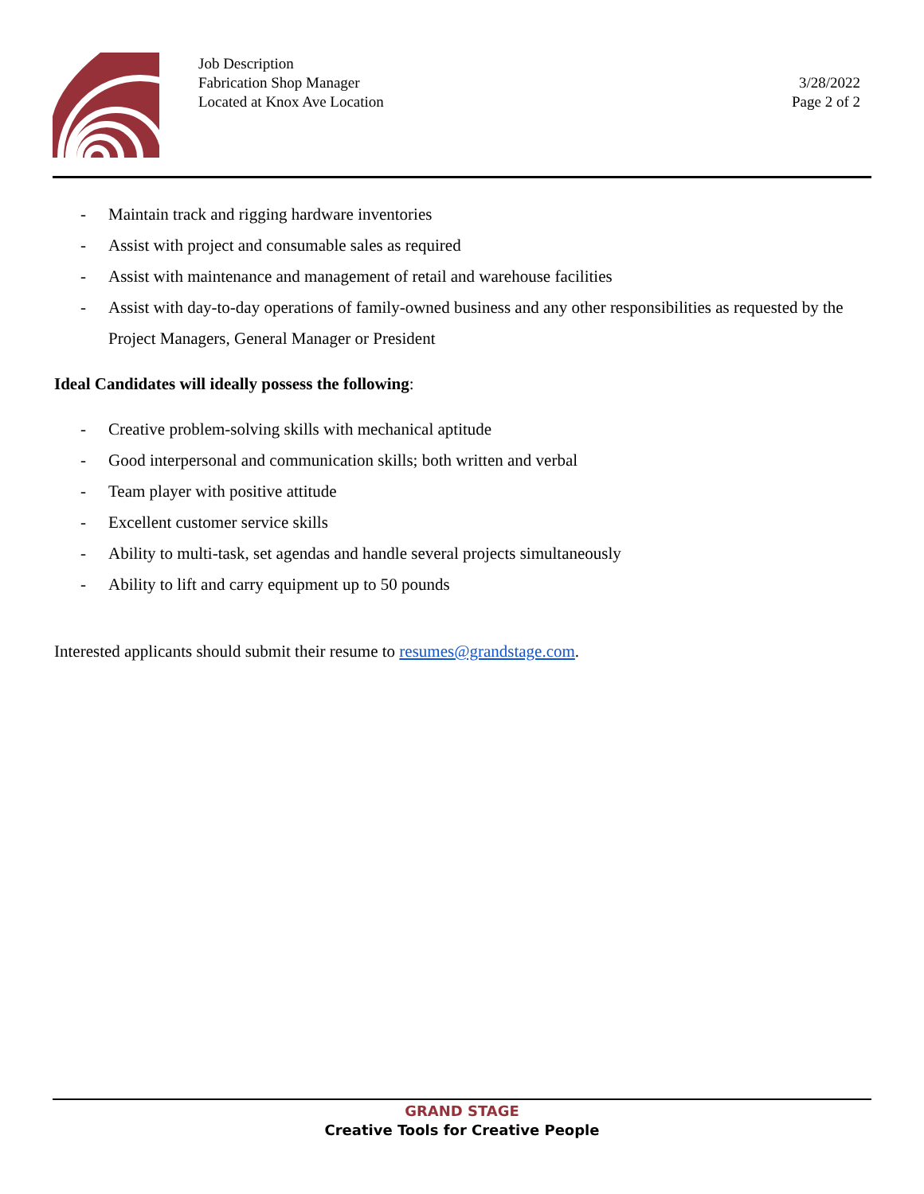Job Description
Fabrication Shop Manager
Located at Knox Ave Location
3/28/2022
Page 2 of 2
- Maintain track and rigging hardware inventories
- Assist with project and consumable sales as required
- Assist with maintenance and management of retail and warehouse facilities
- Assist with day-to-day operations of family-owned business and any other responsibilities as requested by the Project Managers, General Manager or President
Ideal Candidates will ideally possess the following:
- Creative problem-solving skills with mechanical aptitude
- Good interpersonal and communication skills; both written and verbal
- Team player with positive attitude
- Excellent customer service skills
- Ability to multi-task, set agendas and handle several projects simultaneously
- Ability to lift and carry equipment up to 50 pounds
Interested applicants should submit their resume to resumes@grandstage.com.
GRAND STAGE
Creative Tools for Creative People